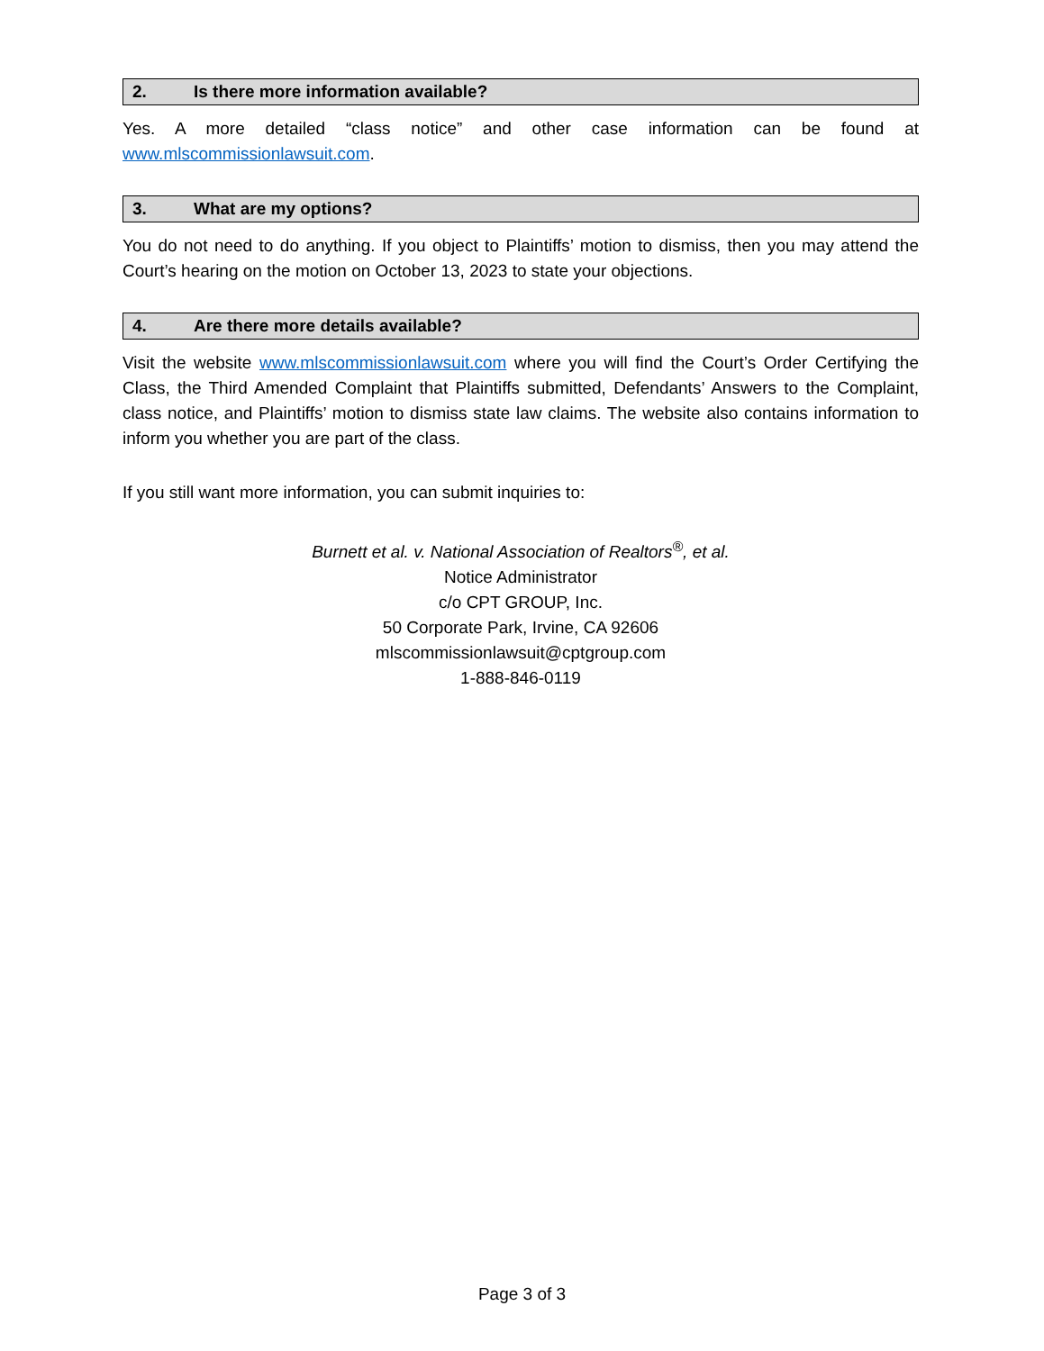2. Is there more information available?
Yes. A more detailed “class notice” and other case information can be found at www.mlscommissionlawsuit.com.
3. What are my options?
You do not need to do anything. If you object to Plaintiffs’ motion to dismiss, then you may attend the Court’s hearing on the motion on October 13, 2023 to state your objections.
4. Are there more details available?
Visit the website www.mlscommissionlawsuit.com where you will find the Court’s Order Certifying the Class, the Third Amended Complaint that Plaintiffs submitted, Defendants’ Answers to the Complaint, class notice, and Plaintiffs’ motion to dismiss state law claims. The website also contains information to inform you whether you are part of the class.
If you still want more information, you can submit inquiries to:
Burnett et al. v. National Association of Realtors<sup>®</sup>, et al.
Notice Administrator
c/o CPT GROUP, Inc.
50 Corporate Park, Irvine, CA 92606
mlscommissionlawsuit@cptgroup.com
1-888-846-0119
Page 3 of 3